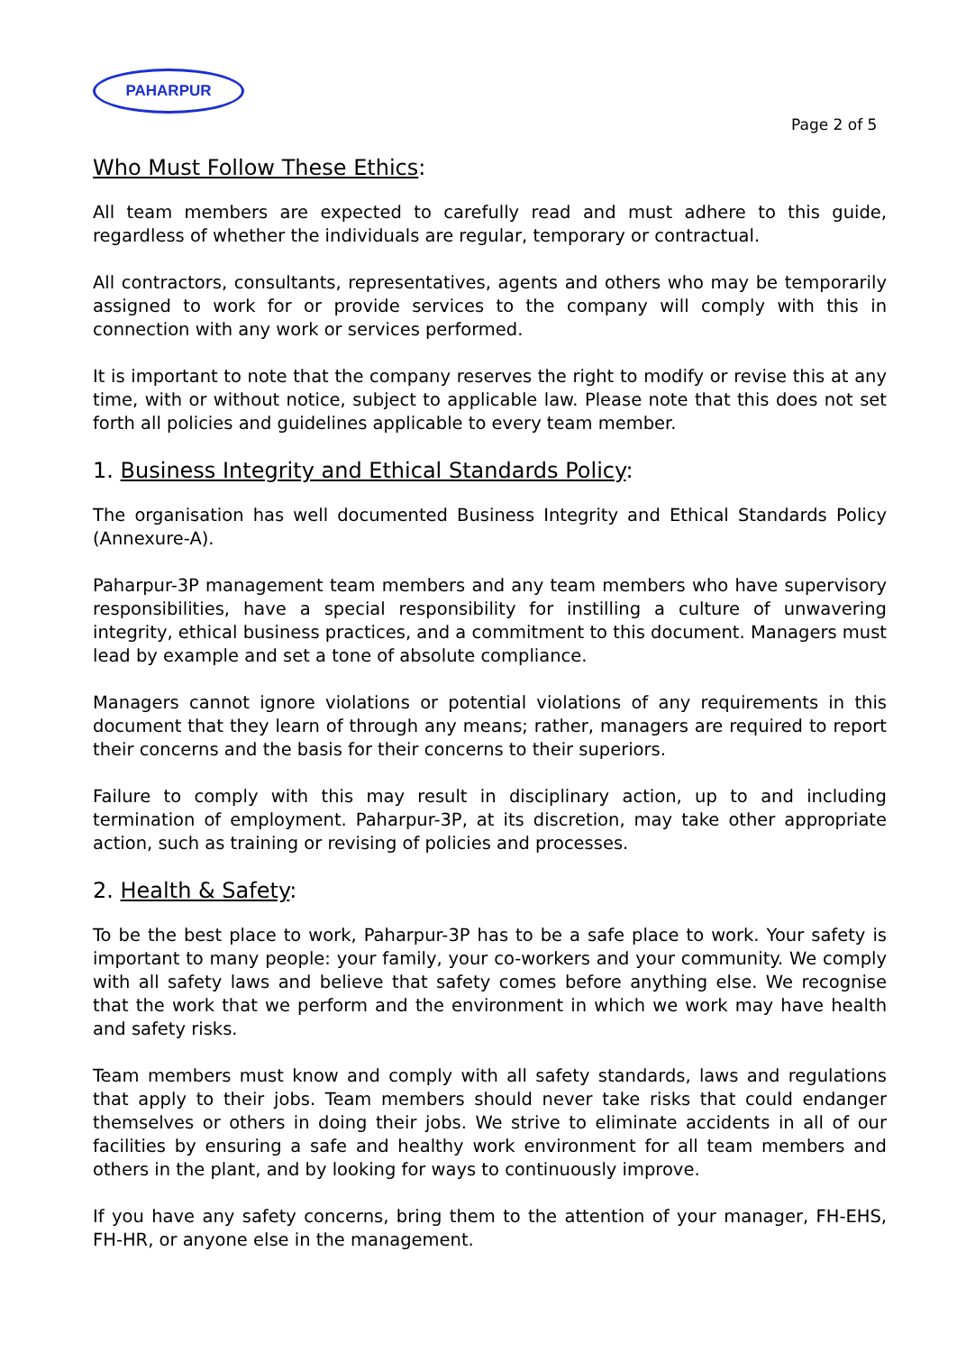PAHARPUR
Page 2 of 5
Who Must Follow These Ethics:
All team members are expected to carefully read and must adhere to this guide, regardless of whether the individuals are regular, temporary or contractual.
All contractors, consultants, representatives, agents and others who may be temporarily assigned to work for or provide services to the company will comply with this in connection with any work or services performed.
It is important to note that the company reserves the right to modify or revise this at any time, with or without notice, subject to applicable law. Please note that this does not set forth all policies and guidelines applicable to every team member.
1. Business Integrity and Ethical Standards Policy:
The organisation has well documented Business Integrity and Ethical Standards Policy (Annexure-A).
Paharpur-3P management team members and any team members who have supervisory responsibilities, have a special responsibility for instilling a culture of unwavering integrity, ethical business practices, and a commitment to this document. Managers must lead by example and set a tone of absolute compliance.
Managers cannot ignore violations or potential violations of any requirements in this document that they learn of through any means; rather, managers are required to report their concerns and the basis for their concerns to their superiors.
Failure to comply with this may result in disciplinary action, up to and including termination of employment. Paharpur-3P, at its discretion, may take other appropriate action, such as training or revising of policies and processes.
2. Health & Safety:
To be the best place to work, Paharpur-3P has to be a safe place to work. Your safety is important to many people: your family, your co-workers and your community. We comply with all safety laws and believe that safety comes before anything else. We recognise that the work that we perform and the environment in which we work may have health and safety risks.
Team members must know and comply with all safety standards, laws and regulations that apply to their jobs. Team members should never take risks that could endanger themselves or others in doing their jobs. We strive to eliminate accidents in all of our facilities by ensuring a safe and healthy work environment for all team members and others in the plant, and by looking for ways to continuously improve.
If you have any safety concerns, bring them to the attention of your manager, FH-EHS, FH-HR, or anyone else in the management.